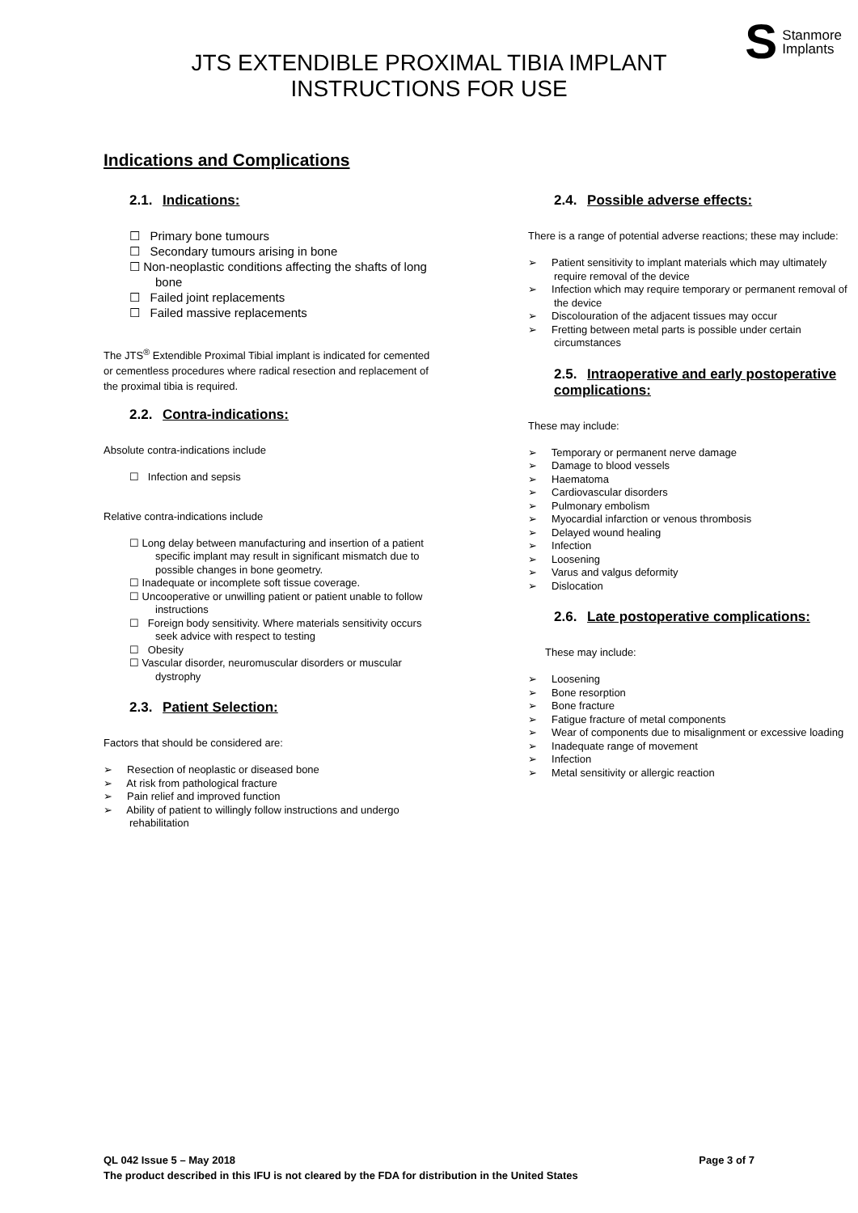S Stanmore
Implants
JTS EXTENDIBLE PROXIMAL TIBIA IMPLANT
INSTRUCTIONS FOR USE
Indications and Complications
2.1. Indications:
☐ Primary bone tumours
☐ Secondary tumours arising in bone
☐ Non-neoplastic conditions affecting the shafts of long bone
☐ Failed joint replacements
☐ Failed massive replacements
The JTS<sup>®</sup> Extendible Proximal Tibial implant is indicated for cemented or cementless procedures where radical resection and replacement of the proximal tibia is required.
2.2. Contra-indications:
Absolute contra-indications include
☐ Infection and sepsis
Relative contra-indications include
☐ Long delay between manufacturing and insertion of a patient specific implant may result in significant mismatch due to possible changes in bone geometry.
☐ Inadequate or incomplete soft tissue coverage.
☐ Uncooperative or unwilling patient or patient unable to follow instructions
☐ Foreign body sensitivity. Where materials sensitivity occurs seek advice with respect to testing
☐ Obesity
☐ Vascular disorder, neuromuscular disorders or muscular dystrophy
2.3. Patient Selection:
Factors that should be considered are:
➢ Resection of neoplastic or diseased bone
➢ At risk from pathological fracture
➢ Pain relief and improved function
➢ Ability of patient to willingly follow instructions and undergo rehabilitation
2.4. Possible adverse effects:
There is a range of potential adverse reactions; these may include:
➢ Patient sensitivity to implant materials which may ultimately require removal of the device
➢ Infection which may require temporary or permanent removal of the device
➢ Discolouration of the adjacent tissues may occur
➢ Fretting between metal parts is possible under certain circumstances
2.5. Intraoperative and early postoperative complications:
These may include:
➢ Temporary or permanent nerve damage
➢ Damage to blood vessels
➢ Haematoma
➢ Cardiovascular disorders
➢ Pulmonary embolism
➢ Myocardial infarction or venous thrombosis
➢ Delayed wound healing
➢ Infection
➢ Loosening
➢ Varus and valgus deformity
➢ Dislocation
2.6. Late postoperative complications:
These may include:
➢ Loosening
➢ Bone resorption
➢ Bone fracture
➢ Fatigue fracture of metal components
➢ Wear of components due to misalignment or excessive loading
➢ Inadequate range of movement
➢ Infection
➢ Metal sensitivity or allergic reaction
QL 042 Issue 5 – May 2018 Page 3 of 7
The product described in this IFU is not cleared by the FDA for distribution in the United States